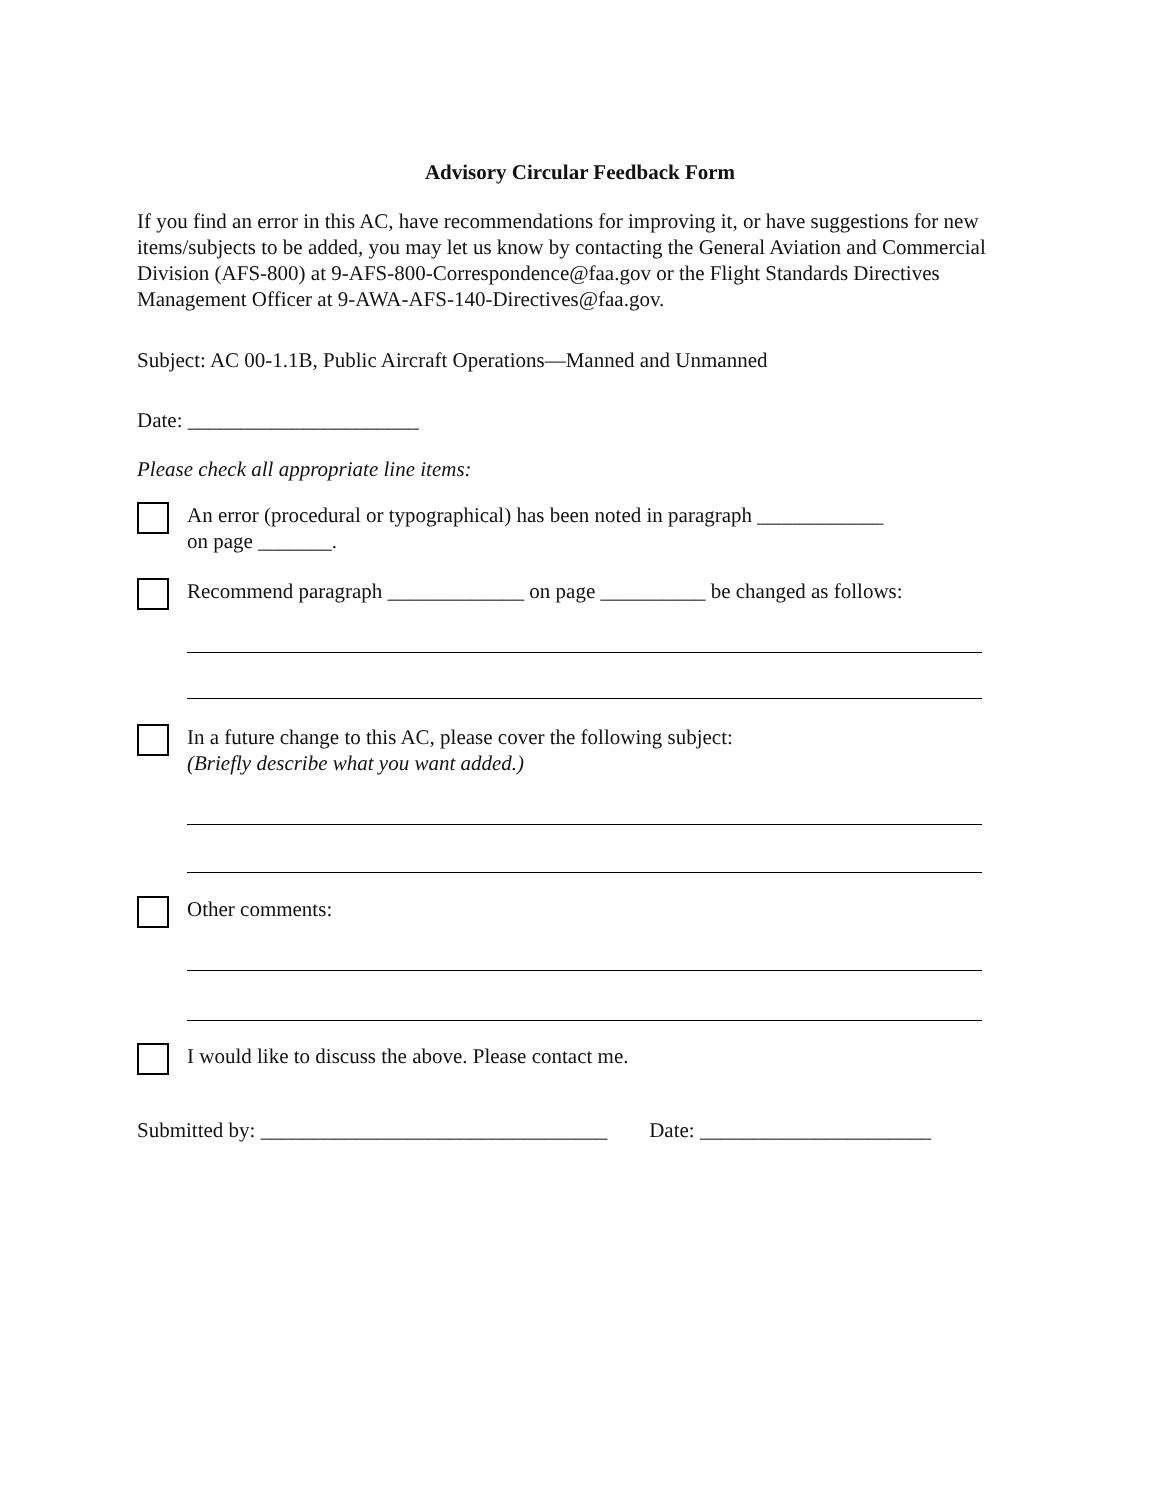Advisory Circular Feedback Form
If you find an error in this AC, have recommendations for improving it, or have suggestions for new items/subjects to be added, you may let us know by contacting the General Aviation and Commercial Division (AFS-800) at 9-AFS-800-Correspondence@faa.gov or the Flight Standards Directives Management Officer at 9-AWA-AFS-140-Directives@faa.gov.
Subject: AC 00-1.1B, Public Aircraft Operations—Manned and Unmanned
Date: ______________________
Please check all appropriate line items:
An error (procedural or typographical) has been noted in paragraph ____________
on page _______.
Recommend paragraph _____________ on page __________ be changed as follows:
In a future change to this AC, please cover the following subject:
(Briefly describe what you want added.)
Other comments:
I would like to discuss the above. Please contact me.
Submitted by: _________________________________ Date: ______________________